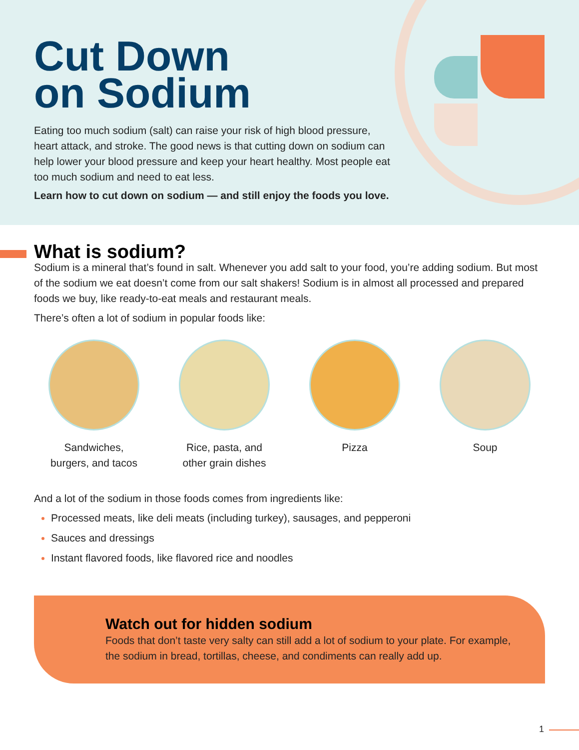Cut Down
on Sodium
Eating too much sodium (salt) can raise your risk of high blood pressure, heart attack, and stroke. The good news is that cutting down on sodium can help lower your blood pressure and keep your heart healthy. Most people eat too much sodium and need to eat less.
Learn how to cut down on sodium — and still enjoy the foods you love.
What is sodium?
Sodium is a mineral that’s found in salt. Whenever you add salt to your food, you’re adding sodium. But most of the sodium we eat doesn’t come from our salt shakers! Sodium is in almost all processed and prepared foods we buy, like ready-to-eat meals and restaurant meals.
There’s often a lot of sodium in popular foods like:
Sandwiches, burgers, and tacos
Rice, pasta, and other grain dishes
Pizza Soup
And a lot of the sodium in those foods comes from ingredients like:
Processed meats, like deli meats (including turkey), sausages, and pepperoni
Sauces and dressings
Instant flavored foods, like flavored rice and noodles
Watch out for hidden sodium
Foods that don’t taste very salty can still add a lot of sodium to your plate. For example, the sodium in bread, tortillas, cheese, and condiments can really add up.
1